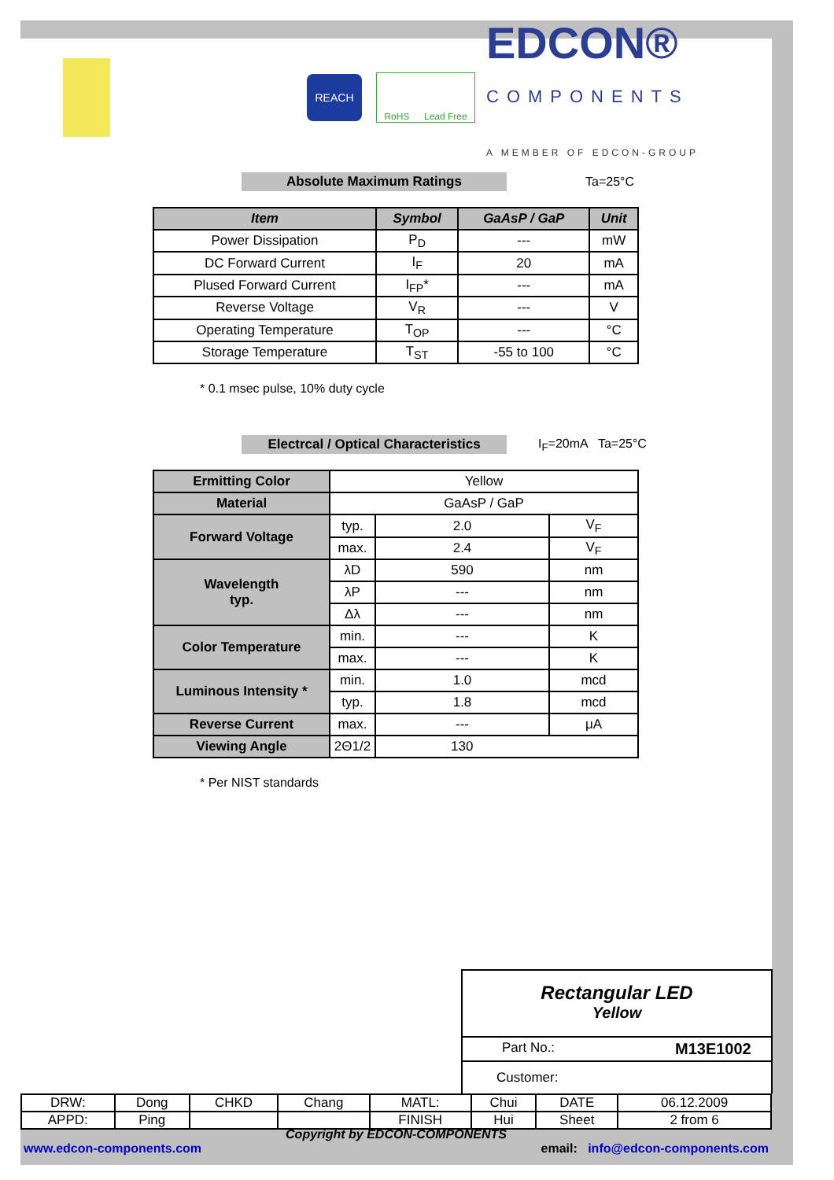REACH
RoHS Lead Free
EDCON®
COMPONENTS
A MEMBER OF EDCON-GROUP
Absolute Maximum Ratings Ta=25°C
| Item | Symbol | GaAsP / GaP | Unit |
| --- | --- | --- | --- |
| Power Dissipation | P<sub>D</sub> | --- | mW |
| DC Forward Current | I<sub>F</sub> | 20 | mA |
| Plused Forward Current | I<sub>FP</sub>* | --- | mA |
| Reverse Voltage | V<sub>R</sub> | --- | V |
| Operating Temperature | T<sub>OP</sub> | --- | °C |
| Storage Temperature | T<sub>ST</sub> | -55 to 100 | °C |
* 0.1 msec pulse, 10% duty cycle
Electrcal / Optical Characteristics
I<sub>F</sub>=20mA Ta=25°C
| Ermitting Color | Yellow | | |
| Material | GaAsP / GaP | | |
| Forward Voltage | typ. | 2.0 | V<sub>F</sub> |
| | max. | 2.4 | V<sub>F</sub> |
| Wavelength typ. | λD | 590 | nm |
| | λP | --- | nm |
| | Δλ | --- | nm |
| Color Temperature | min. | --- | K |
| | max. | --- | K |
| Luminous Intensity * | min. | 1.0 | mcd |
| | typ. | 1.8 | mcd |
| Reverse Current | max. | --- | μA |
| Viewing Angle | 2Θ1/2 | 130 | |
* Per NIST standards
Rectangular LED
Yellow
Part No.: M13E1002
Customer:
| DRW: | Dong | CHKD | Chang | MATL: | Chui | DATE | 06.12.2009 |
| APPD: | Ping | | | FINISH | Hui | Sheet | 2 from 6 |
Copyright by EDCON-COMPONENTS
www.edcon-components.com email: info@edcon-components.com